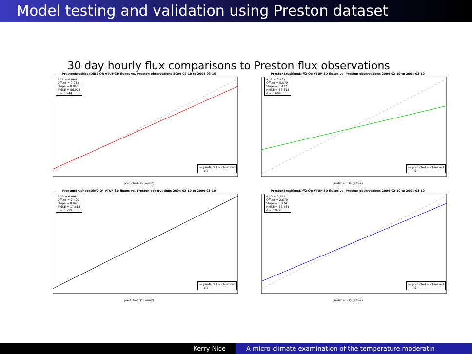Model testing and validation using Preston dataset
30 day hourly flux comparisons to Preston flux observations
PrestonBrushboxDiff2-Qh VTUF-3D fluxes vs. Preston observations 2004-02-10 to 2004-03-10
R^2 = 0.846
Offset = 9.962
Slope = 0.846
RMSE = 56.914
d = 0.944
— predicted ~ observed
- - 1:1
predicted Qh (w/m2)
PrestonBrushboxDiff2-Qe VTUF-3D fluxes vs. Preston observations 2004-02-10 to 2004-03-10
R^2 = 0.437
Offset = 8.579
Slope = 0.437
RMSE = 32.813
d = 0.694
— predicted ~ observed
- - 1:1
predicted Qe (w/m2)
PrestonBrushboxDiff2-Q* VTUF-3D fluxes vs. Preston observations 2004-02-10 to 2004-03-10
R^2 = 0.995
Offset = 0.499
Slope = 0.995
RMSE = 17.585
d = 0.999
— predicted ~ observed
- - 1:1
predicted Q* (w/m2)
PrestonBrushboxDiff2-Qg VTUF-3D fluxes vs. Preston observations 2004-02-10 to 2004-03-10
R^2 = 0.774
Offset = 2.679
Slope = 0.774
RMSE = 62.464
d = 0.929
— predicted ~ observed
- - 1:1
predicted Qg (w/m2)
Kerry Nice A micro-climate examination of the temperature moderatin